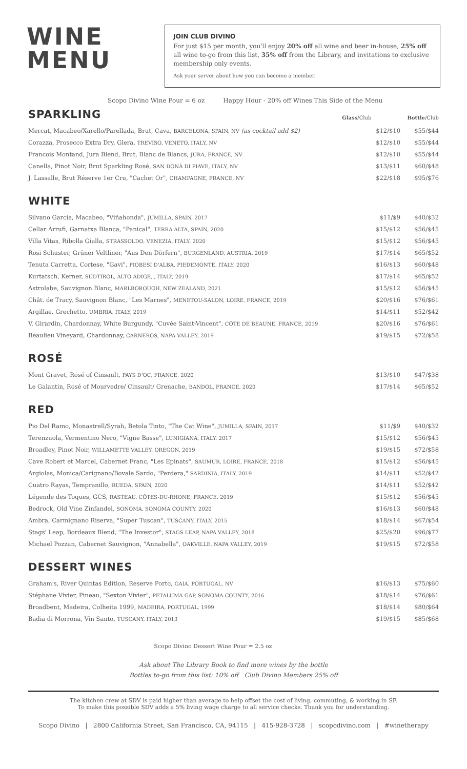WINE
MENU
JOIN CLUB DIVINO
For just $15 per month, you'll enjoy 20% off all wine and beer in-house, 25% off all wine to-go from this list, 35% off from the Library, and invitations to exclusive membership only events.
Ask your server about how you can become a member.
Scopo Divino Wine Pour = 6 oz Happy Hour - 20% off Wines This Side of the Menu
SPARKLING
Glass/Club Bottle/Club
| Mercat, Macabeo/Xarello/Parellada, Brut, Cava, BARCELONA, SPAIN, NV (as cocktail add $2) | $12/$10 | $55/$44 |
| Corazza, Prosecco Extra Dry, Glera, TREVISO, VENETO, ITALY, NV | $12/$10 | $55/$44 |
| Francois Montand, Jura Blend, Brut, Blanc de Blancs, JURA, FRANCE, NV | $12/$10 | $55/$44 |
| Canella, Pinot Noir, Brut Sparkling Rosé, SAN DONÀ DI PIAVE, ITALY, NV | $13/$11 | $60/$48 |
| J. Lassalle, Brut Réserve 1er Cru, "Cachet Or", CHAMPAGNE, FRANCE, NV | $22/$18 | $95/$76 |
WHITE
| Silvano Garcia, Macabeo, "Viñahonda", JUMILLA, SPAIN, 2017 | $11/$9 | $40/$32 |
| Cellar Arrufi, Garnatxa Blanca, "Panical", TERRA ALTA, SPAIN, 2020 | $15/$12 | $56/$45 |
| Villa Vitas, Ribolla Gialla, STRASSOLDO, VENEZIA, ITALY, 2020 | $15/$12 | $56/$45 |
| Rosi Schuster, Grüner Veltliner, "Aus Den Dörfern", BURGENLAND, AUSTRIA, 2019 | $17/$14 | $65/$52 |
| Tenuta Carretta, Cortese, "Gavi", PIOBESI D'ALBA, PIEDEMONTE, ITALY, 2020 | $16/$13 | $60/$48 |
| Kurtatsch, Kerner, SÜDTIROL, ALTO ADIGE, , ITALY, 2019 | $17/$14 | $65/$52 |
| Astrolabe, Sauvignon Blanc, MARLBOROUGH, NEW ZEALAND, 2021 | $15/$12 | $56/$45 |
| Chât. de Tracy, Sauvignon Blanc, "Les Marnes", MENETOU-SALON, LOIRE, FRANCE, 2019 | $20/$16 | $76/$61 |
| Argillae, Grechetto, UMBRIA, ITALY, 2019 | $14/$11 | $52/$42 |
| V. Girardin, Chardonnay, White Burgundy, "Cuvée Saint-Vincent", CÔTE DE BEAUNE, FRANCE, 2019 | $20/$16 | $76/$61 |
| Beaulieu Vineyard, Chardonnay, CARNEROS, NAPA VALLEY, 2019 | $19/$15 | $72/$58 |
ROSÉ
| Mont Gravet, Rosé of Cinsault, PAYS D'OC, FRANCE, 2020 | $13/$10 | $47/$38 |
| Le Galantin, Rosé of Mourvedre/ Cinsault/ Grenache, BANDOL, FRANCE, 2020 | $17/$14 | $65/$52 |
RED
| Pio Del Ramo, Monastrell/Syrah, Betola Tinto, "The Cat Wine", JUMILLA, SPAIN, 2017 | $11/$9 | $40/$32 |
| Terenzuola, Vermentino Nero, "Vigne Basse", LUNIGIANA, ITALY, 2017 | $15/$12 | $56/$45 |
| Broadley, Pinot Noir, WILLAMETTE VALLEY, OREGON, 2019 | $19/$15 | $72/$58 |
| Cave Robert et Marcel, Cabernet Franc, "Les Epinats", SAUMUR, LOIRE, FRANCE, 2018 | $15/$12 | $56/$45 |
| Argiolas, Monica/Carignano/Bovale Sardo, "Perdera," SARDINIA, ITALY, 2019 | $14/$11 | $52/$42 |
| Cuatro Rayas, Tempranillo, RUEDA, SPAIN, 2020 | $14/$11 | $52/$42 |
| Légende des Toques, GCS, RASTEAU, CÔTES-DU-RHONE, FRANCE, 2019 | $15/$12 | $56/$45 |
| Bedrock, Old Vine Zinfandel, SONOMA, SONOMA COUNTY, 2020 | $16/$13 | $60/$48 |
| Ambra, Carmignano Riserva, "Super Tuscan", TUSCANY, ITALY, 2015 | $18/$14 | $67/$54 |
| Stags' Leap, Bordeaux Blend, "The Investor", STAGS LEAP, NAPA VALLEY, 2018 | $25/$20 | $96/$77 |
| Michael Pozzan, Cabernet Sauvignon, "Annabella", OAKVILLE, NAPA VALLEY, 2019 | $19/$15 | $72/$58 |
DESSERT WINES
| Graham's, River Quintas Edition, Reserve Porto, GAIA, PORTUGAL, NV | $16/$13 | $75/$60 |
| Stéphane Vivier, Pineau, "Sexton Vivier", PETALUMA GAP, SONOMA COUNTY, 2016 | $18/$14 | $76/$61 |
| Broadbent, Madeira, Colheita 1999, MADEIRA, PORTUGAL, 1999 | $18/$14 | $80/$64 |
| Badia di Morrona, Vin Santo, TUSCANY, ITALY, 2013 | $19/$15 | $85/$68 |
Scopo Divino Dessert Wine Pour = 2.5 oz
Ask about The Library Book to find more wines by the bottle
Bottles to-go from this list: 10% off Club Divino Members 25% off
The kitchen crew at SDV is paid higher than average to help offset the cost of living, commuting, & working in SF.
To make this possible SDV adds a 5% living wage charge to all service checks. Thank you for understanding.
Scopo Divino | 2800 California Street, San Francisco, CA, 94115 | 415-928-3728 | scopodivino.com | #winetherapy